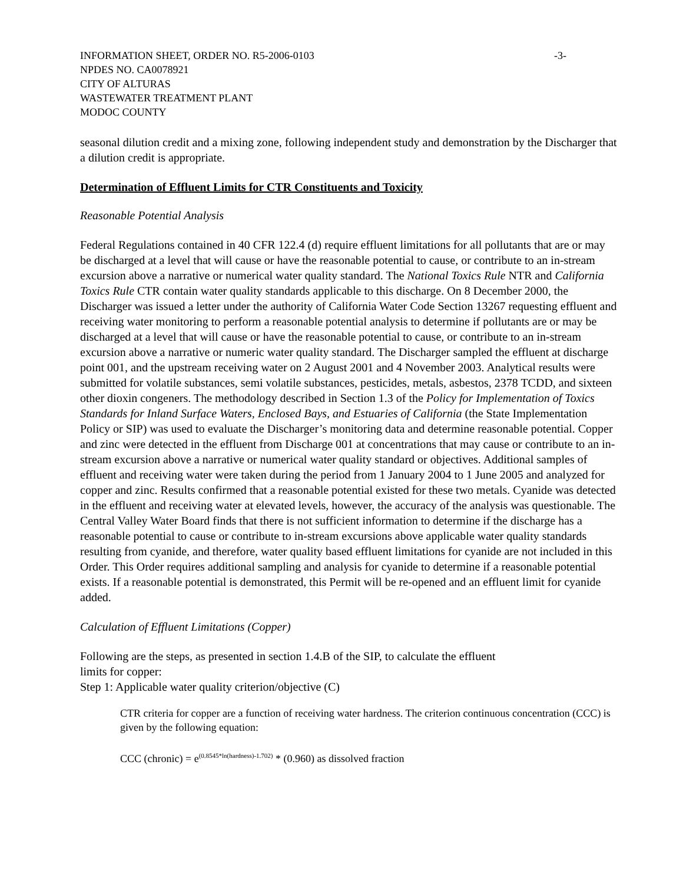INFORMATION SHEET, ORDER NO. R5-2006-0103 -3-
NPDES NO. CA0078921
CITY OF ALTURAS
WASTEWATER TREATMENT PLANT
MODOC COUNTY
seasonal dilution credit and a mixing zone, following independent study and demonstration by the Discharger that a dilution credit is appropriate.
Determination of Effluent Limits for CTR Constituents and Toxicity
Reasonable Potential Analysis
Federal Regulations contained in 40 CFR 122.4 (d) require effluent limitations for all pollutants that are or may be discharged at a level that will cause or have the reasonable potential to cause, or contribute to an in-stream excursion above a narrative or numerical water quality standard. The National Toxics Rule NTR and California Toxics Rule CTR contain water quality standards applicable to this discharge. On 8 December 2000, the Discharger was issued a letter under the authority of California Water Code Section 13267 requesting effluent and receiving water monitoring to perform a reasonable potential analysis to determine if pollutants are or may be discharged at a level that will cause or have the reasonable potential to cause, or contribute to an in-stream excursion above a narrative or numeric water quality standard. The Discharger sampled the effluent at discharge point 001, and the upstream receiving water on 2 August 2001 and 4 November 2003. Analytical results were submitted for volatile substances, semi volatile substances, pesticides, metals, asbestos, 2378 TCDD, and sixteen other dioxin congeners. The methodology described in Section 1.3 of the Policy for Implementation of Toxics Standards for Inland Surface Waters, Enclosed Bays, and Estuaries of California (the State Implementation Policy or SIP) was used to evaluate the Discharger’s monitoring data and determine reasonable potential. Copper and zinc were detected in the effluent from Discharge 001 at concentrations that may cause or contribute to an in-stream excursion above a narrative or numerical water quality standard or objectives. Additional samples of effluent and receiving water were taken during the period from 1 January 2004 to 1 June 2005 and analyzed for copper and zinc. Results confirmed that a reasonable potential existed for these two metals. Cyanide was detected in the effluent and receiving water at elevated levels, however, the accuracy of the analysis was questionable. The Central Valley Water Board finds that there is not sufficient information to determine if the discharge has a reasonable potential to cause or contribute to in-stream excursions above applicable water quality standards resulting from cyanide, and therefore, water quality based effluent limitations for cyanide are not included in this Order. This Order requires additional sampling and analysis for cyanide to determine if a reasonable potential exists. If a reasonable potential is demonstrated, this Permit will be re-opened and an effluent limit for cyanide added.
Calculation of Effluent Limitations (Copper)
Following are the steps, as presented in section 1.4.B of the SIP, to calculate the effluent
limits for copper:
Step 1: Applicable water quality criterion/objective (C)
CTR criteria for copper are a function of receiving water hardness. The criterion continuous concentration (CCC) is given by the following equation:
CCC (chronic) = e<sup>(0.8545*ln(hardness)-1.702)</sup> * (0.960) as dissolved fraction